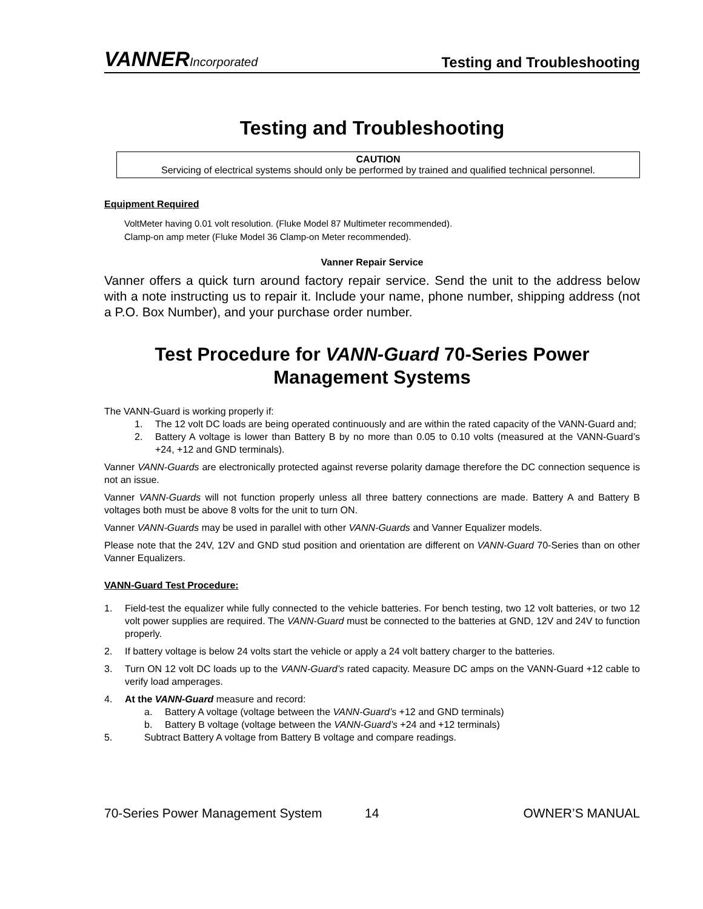VANNERIncorporated
Testing and Troubleshooting
Testing and Troubleshooting
CAUTION
Servicing of electrical systems should only be performed by trained and qualified technical personnel.
Equipment Required
VoltMeter having 0.01 volt resolution. (Fluke Model 87 Multimeter recommended).
Clamp-on amp meter (Fluke Model 36 Clamp-on Meter recommended).
Vanner Repair Service
Vanner offers a quick turn around factory repair service. Send the unit to the address below with a note instructing us to repair it. Include your name, phone number, shipping address (not a P.O. Box Number), and your purchase order number.
Test Procedure for VANN-Guard 70-Series Power Management Systems
The VANN-Guard is working properly if:
1. The 12 volt DC loads are being operated continuously and are within the rated capacity of the VANN-Guard and;
2. Battery A voltage is lower than Battery B by no more than 0.05 to 0.10 volts (measured at the VANN-Guard’s +24, +12 and GND terminals).
Vanner VANN-Guards are electronically protected against reverse polarity damage therefore the DC connection sequence is not an issue.
Vanner VANN-Guards will not function properly unless all three battery connections are made. Battery A and Battery B voltages both must be above 8 volts for the unit to turn ON.
Vanner VANN-Guards may be used in parallel with other VANN-Guards and Vanner Equalizer models.
Please note that the 24V, 12V and GND stud position and orientation are different on VANN-Guard 70-Series than on other Vanner Equalizers.
VANN-Guard Test Procedure:
1. Field-test the equalizer while fully connected to the vehicle batteries. For bench testing, two 12 volt batteries, or two 12 volt power supplies are required. The VANN-Guard must be connected to the batteries at GND, 12V and 24V to function properly.
2. If battery voltage is below 24 volts start the vehicle or apply a 24 volt battery charger to the batteries.
3. Turn ON 12 volt DC loads up to the VANN-Guard’s rated capacity. Measure DC amps on the VANN-Guard +12 cable to verify load amperages.
4. At the VANN-Guard measure and record:
a. Battery A voltage (voltage between the VANN-Guard’s +12 and GND terminals)
b. Battery B voltage (voltage between the VANN-Guard’s +24 and +12 terminals)
5. Subtract Battery A voltage from Battery B voltage and compare readings.
70-Series Power Management System 14 OWNER’S MANUAL